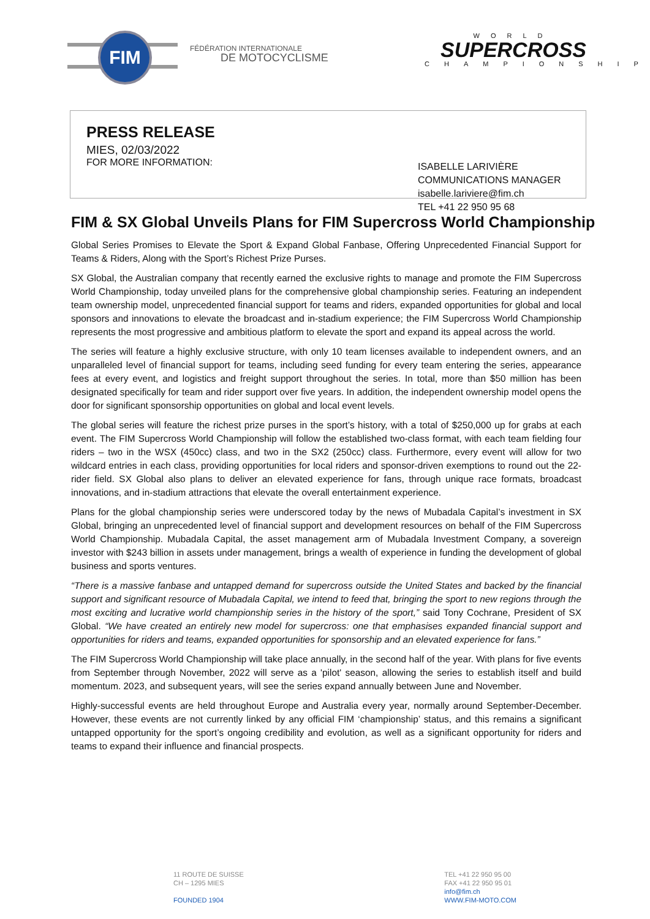FIM
FÉDÉRATION INTERNATIONALE
DE MOTOCYCLISME
WORLD
SUPERCROSS
CHAMPIONSHIP
PRESS RELEASE
MIES, 02/03/2022
FOR MORE INFORMATION:
ISABELLE LARIVIÈRE
COMMUNICATIONS MANAGER
isabelle.lariviere@fim.ch
TEL +41 22 950 95 68
FIM & SX Global Unveils Plans for FIM Supercross World Championship
Global Series Promises to Elevate the Sport & Expand Global Fanbase, Offering Unprecedented Financial Support for Teams & Riders, Along with the Sport’s Richest Prize Purses.
SX Global, the Australian company that recently earned the exclusive rights to manage and promote the FIM Supercross World Championship, today unveiled plans for the comprehensive global championship series. Featuring an independent team ownership model, unprecedented financial support for teams and riders, expanded opportunities for global and local sponsors and innovations to elevate the broadcast and in-stadium experience; the FIM Supercross World Championship represents the most progressive and ambitious platform to elevate the sport and expand its appeal across the world.
The series will feature a highly exclusive structure, with only 10 team licenses available to independent owners, and an unparalleled level of financial support for teams, including seed funding for every team entering the series, appearance fees at every event, and logistics and freight support throughout the series. In total, more than $50 million has been designated specifically for team and rider support over five years. In addition, the independent ownership model opens the door for significant sponsorship opportunities on global and local event levels.
The global series will feature the richest prize purses in the sport’s history, with a total of $250,000 up for grabs at each event. The FIM Supercross World Championship will follow the established two-class format, with each team fielding four riders – two in the WSX (450cc) class, and two in the SX2 (250cc) class. Furthermore, every event will allow for two wildcard entries in each class, providing opportunities for local riders and sponsor-driven exemptions to round out the 22-rider field. SX Global also plans to deliver an elevated experience for fans, through unique race formats, broadcast innovations, and in-stadium attractions that elevate the overall entertainment experience.
Plans for the global championship series were underscored today by the news of Mubadala Capital’s investment in SX Global, bringing an unprecedented level of financial support and development resources on behalf of the FIM Supercross World Championship. Mubadala Capital, the asset management arm of Mubadala Investment Company, a sovereign investor with $243 billion in assets under management, brings a wealth of experience in funding the development of global business and sports ventures.
“There is a massive fanbase and untapped demand for supercross outside the United States and backed by the financial support and significant resource of Mubadala Capital, we intend to feed that, bringing the sport to new regions through the most exciting and lucrative world championship series in the history of the sport,” said Tony Cochrane, President of SX Global. “We have created an entirely new model for supercross: one that emphasises expanded financial support and opportunities for riders and teams, expanded opportunities for sponsorship and an elevated experience for fans.”
The FIM Supercross World Championship will take place annually, in the second half of the year. With plans for five events from September through November, 2022 will serve as a 'pilot' season, allowing the series to establish itself and build momentum. 2023, and subsequent years, will see the series expand annually between June and November.
Highly-successful events are held throughout Europe and Australia every year, normally around September-December. However, these events are not currently linked by any official FIM ‘championship’ status, and this remains a significant untapped opportunity for the sport’s ongoing credibility and evolution, as well as a significant opportunity for riders and teams to expand their influence and financial prospects.
11 ROUTE DE SUISSE
CH – 1295 MIES
FOUNDED 1904
TEL +41 22 950 95 00
FAX +41 22 950 95 01
info@fim.ch
WWW.FIM-MOTO.COM